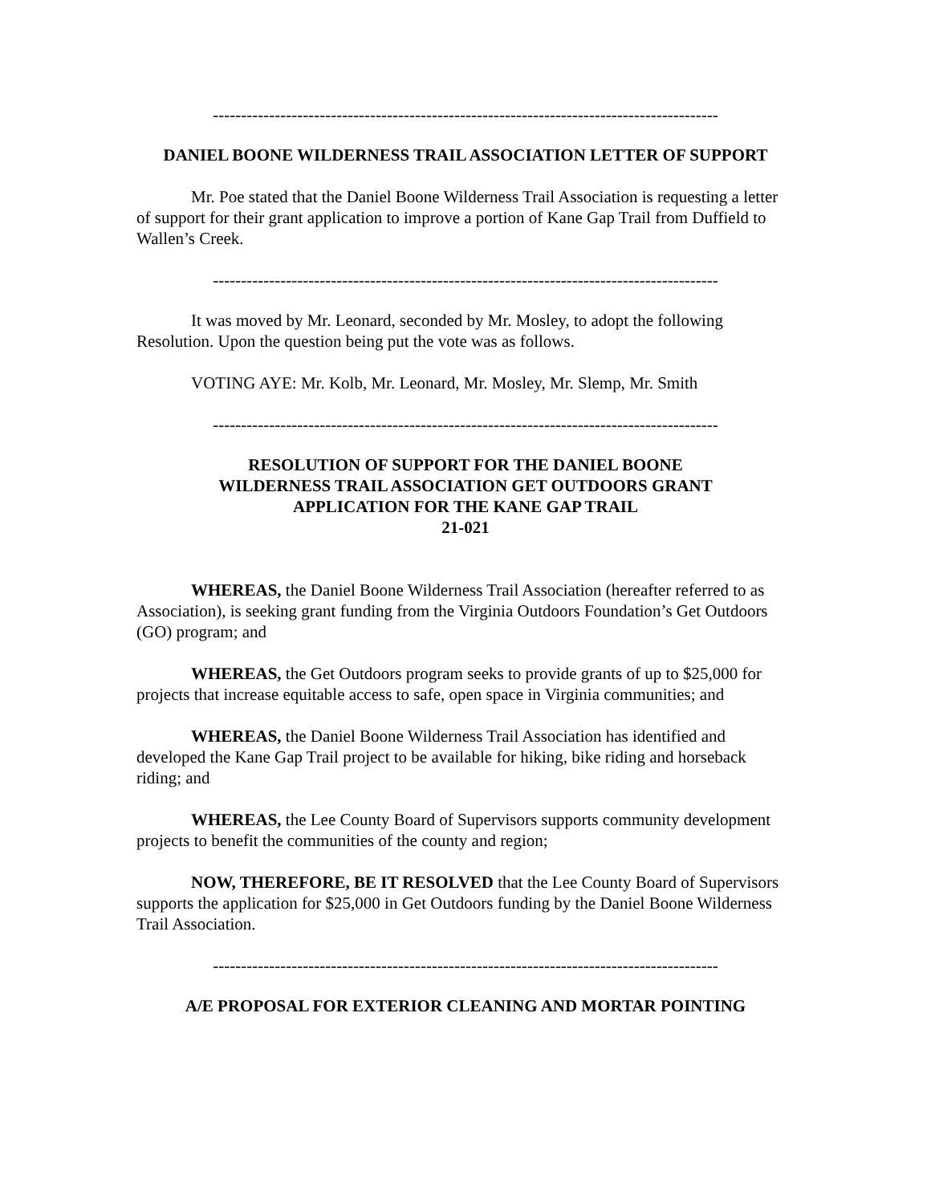------------------------------------------------------------------------------------------
DANIEL BOONE WILDERNESS TRAIL ASSOCIATION LETTER OF SUPPORT
Mr. Poe stated that the Daniel Boone Wilderness Trail Association is requesting a letter of support for their grant application to improve a portion of Kane Gap Trail from Duffield to Wallen’s Creek.
------------------------------------------------------------------------------------------
It was moved by Mr. Leonard, seconded by Mr. Mosley, to adopt the following Resolution. Upon the question being put the vote was as follows.
VOTING AYE: Mr. Kolb, Mr. Leonard, Mr. Mosley, Mr. Slemp, Mr. Smith
------------------------------------------------------------------------------------------
RESOLUTION OF SUPPORT FOR THE DANIEL BOONE
WILDERNESS TRAIL ASSOCIATION GET OUTDOORS GRANT
APPLICATION FOR THE KANE GAP TRAIL
21-021
WHEREAS, the Daniel Boone Wilderness Trail Association (hereafter referred to as Association), is seeking grant funding from the Virginia Outdoors Foundation’s Get Outdoors (GO) program; and
WHEREAS, the Get Outdoors program seeks to provide grants of up to $25,000 for projects that increase equitable access to safe, open space in Virginia communities; and
WHEREAS, the Daniel Boone Wilderness Trail Association has identified and developed the Kane Gap Trail project to be available for hiking, bike riding and horseback riding; and
WHEREAS, the Lee County Board of Supervisors supports community development projects to benefit the communities of the county and region;
NOW, THEREFORE, BE IT RESOLVED that the Lee County Board of Supervisors supports the application for $25,000 in Get Outdoors funding by the Daniel Boone Wilderness Trail Association.
------------------------------------------------------------------------------------------
A/E PROPOSAL FOR EXTERIOR CLEANING AND MORTAR POINTING